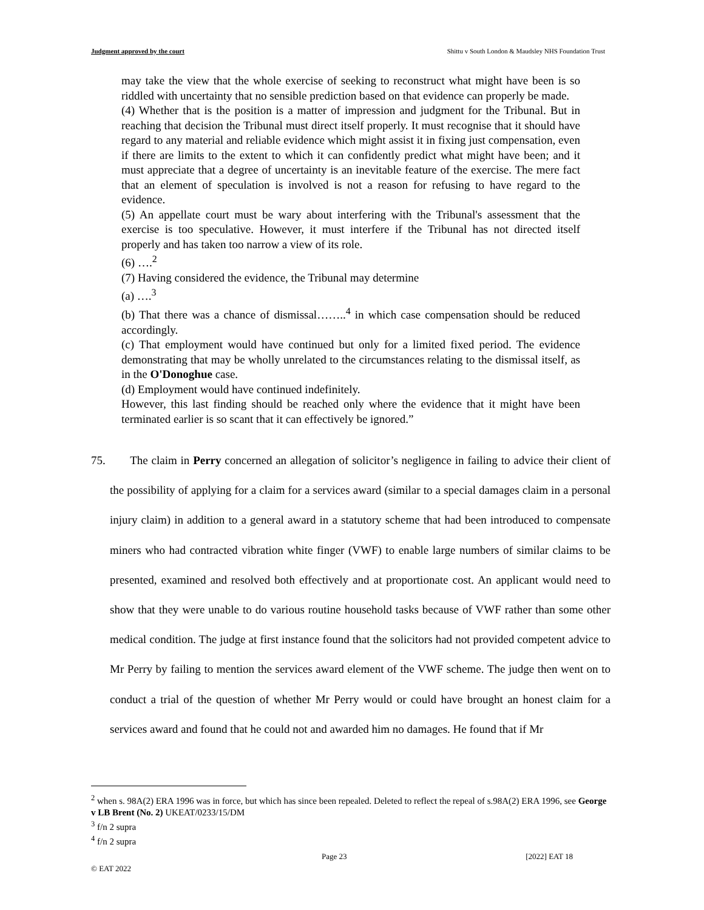Judgment approved by the court Shittu v South London & Maudsley NHS Foundation Trust
may take the view that the whole exercise of seeking to reconstruct what might have been is so riddled with uncertainty that no sensible prediction based on that evidence can properly be made.
(4) Whether that is the position is a matter of impression and judgment for the Tribunal. But in reaching that decision the Tribunal must direct itself properly. It must recognise that it should have regard to any material and reliable evidence which might assist it in fixing just compensation, even if there are limits to the extent to which it can confidently predict what might have been; and it must appreciate that a degree of uncertainty is an inevitable feature of the exercise. The mere fact that an element of speculation is involved is not a reason for refusing to have regard to the evidence.
(5) An appellate court must be wary about interfering with the Tribunal's assessment that the exercise is too speculative. However, it must interfere if the Tribunal has not directed itself properly and has taken too narrow a view of its role.
(6) ….<sup>2</sup>
(7) Having considered the evidence, the Tribunal may determine
(a) ….<sup>3</sup>
(b) That there was a chance of dismissal……..<sup>4</sup> in which case compensation should be reduced accordingly.
(c) That employment would have continued but only for a limited fixed period. The evidence demonstrating that may be wholly unrelated to the circumstances relating to the dismissal itself, as in the O'Donoghue case.
(d) Employment would have continued indefinitely.
However, this last finding should be reached only where the evidence that it might have been terminated earlier is so scant that it can effectively be ignored.”
75. The claim in Perry concerned an allegation of solicitor’s negligence in failing to advice their client of the possibility of applying for a claim for a services award (similar to a special damages claim in a personal injury claim) in addition to a general award in a statutory scheme that had been introduced to compensate miners who had contracted vibration white finger (VWF) to enable large numbers of similar claims to be presented, examined and resolved both effectively and at proportionate cost. An applicant would need to show that they were unable to do various routine household tasks because of VWF rather than some other medical condition. The judge at first instance found that the solicitors had not provided competent advice to Mr Perry by failing to mention the services award element of the VWF scheme. The judge then went on to conduct a trial of the question of whether Mr Perry would or could have brought an honest claim for a services award and found that he could not and awarded him no damages. He found that if Mr
<sup>2</sup> when s. 98A(2) ERA 1996 was in force, but which has since been repealed. Deleted to reflect the repeal of s.98A(2) ERA 1996, see George v LB Brent (No. 2) UKEAT/0233/15/DM
<sup>3</sup> f/n 2 supra
<sup>4</sup> f/n 2 supra
Page 23 [2022] EAT 18
© EAT 2022